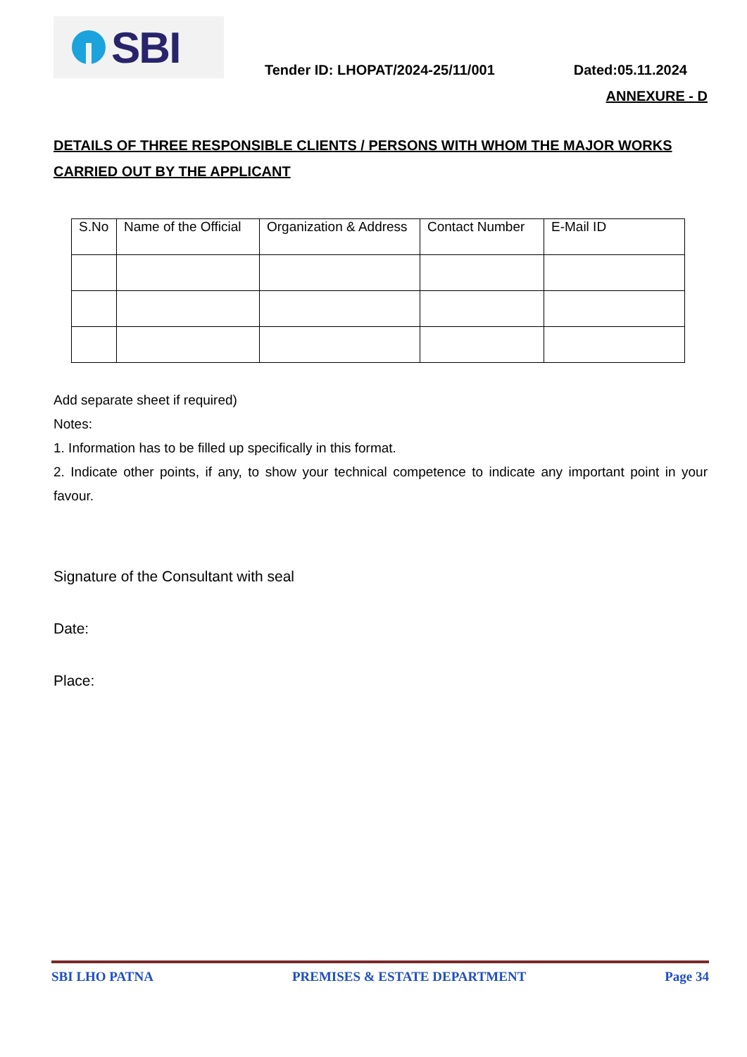SBI
Tender ID: LHOPAT/2024-25/11/001 Dated:05.11.2024
ANNEXURE - D
DETAILS OF THREE RESPONSIBLE CLIENTS / PERSONS WITH WHOM THE MAJOR WORKS CARRIED OUT BY THE APPLICANT
| S.No | Name of the Official | Organization & Address | Contact Number | E-Mail ID |
| --- | --- | --- | --- | --- |
Add separate sheet if required)
Notes:
1. Information has to be filled up specifically in this format.
2. Indicate other points, if any, to show your technical competence to indicate any important point in your favour.
Signature of the Consultant with seal
Date:
Place:
SBI LHO PATNA PREMISES & ESTATE DEPARTMENT Page 34